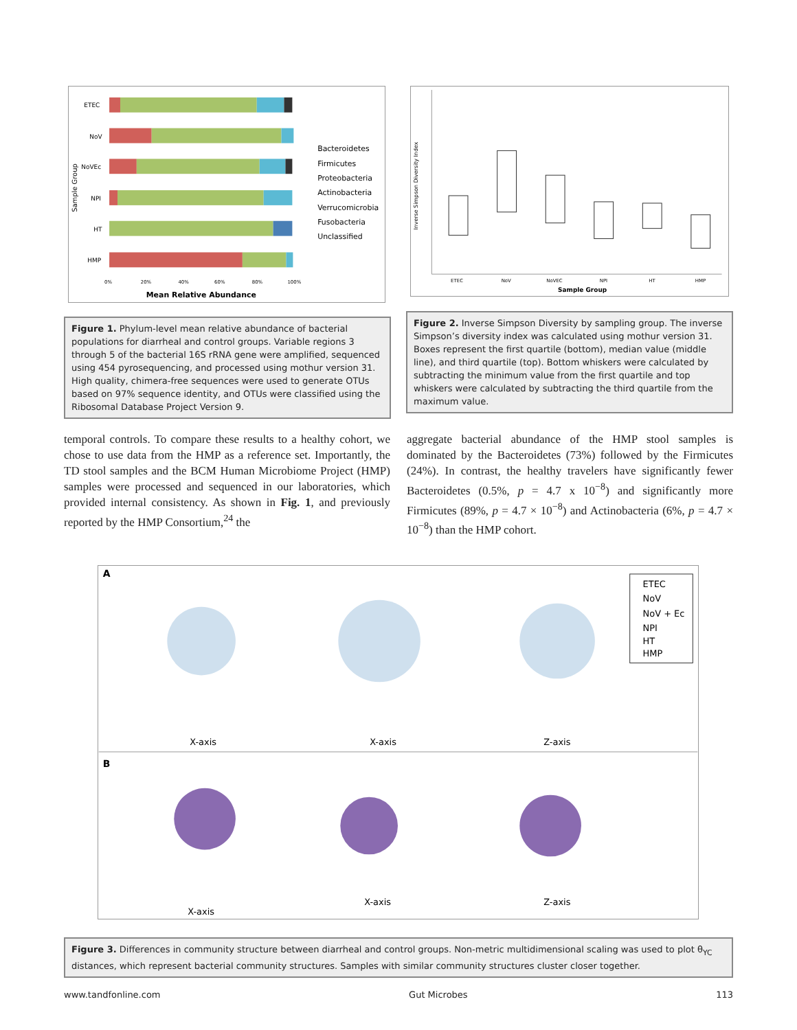Sample Group
ETEC
NoV
NoVEc
NPI
HT
HMP
0%
20%
40%
60%
80%
100%
Mean Relative Abundance
Bacteroidetes
Firmicutes
Proteobacteria
Actinobacteria
Verrucomicrobia
Fusobacteria
Unclassified
Inverse Simpson Diversity Index
ETEC
NoV
NoVEC
NPI
HT
HMP
Sample Group
Figure 1. Phylum-level mean relative abundance of bacterial populations for diarrheal and control groups. Variable regions 3 through 5 of the bacterial 16S rRNA gene were amplified, sequenced using 454 pyrosequencing, and processed using mothur version 31. High quality, chimera-free sequences were used to generate OTUs based on 97% sequence identity, and OTUs were classified using the Ribosomal Database Project Version 9.
Figure 2. Inverse Simpson Diversity by sampling group. The inverse Simpson’s diversity index was calculated using mothur version 31. Boxes represent the first quartile (bottom), median value (middle line), and third quartile (top). Bottom whiskers were calculated by subtracting the minimum value from the first quartile and top whiskers were calculated by subtracting the third quartile from the maximum value.
temporal controls. To compare these results to a healthy cohort, we chose to use data from the HMP as a reference set. Importantly, the TD stool samples and the BCM Human Microbiome Project (HMP) samples were processed and sequenced in our laboratories, which provided internal consistency. As shown in Fig. 1, and previously reported by the HMP Consortium,<sup>24</sup> the
aggregate bacterial abundance of the HMP stool samples is dominated by the Bacteroidetes (73%) followed by the Firmicutes (24%). In contrast, the healthy travelers have significantly fewer Bacteroidetes (0.5%, p = 4.7 x 10<sup>−8</sup>) and significantly more Firmicutes (89%, p = 4.7 × 10<sup>−8</sup>) and Actinobacteria (6%, p = 4.7 × 10<sup>−8</sup>) than the HMP cohort.
A
B
X-axis
X-axis
Z-axis
X-axis
X-axis
Z-axis
ETEC
NoV
NoV + Ec
NPI
HT
HMP
Figure 3. Differences in community structure between diarrheal and control groups. Non-metric multidimensional scaling was used to plot θ<sub>YC</sub> distances, which represent bacterial community structures. Samples with similar community structures cluster closer together.
www.tandfonline.com Gut Microbes 113